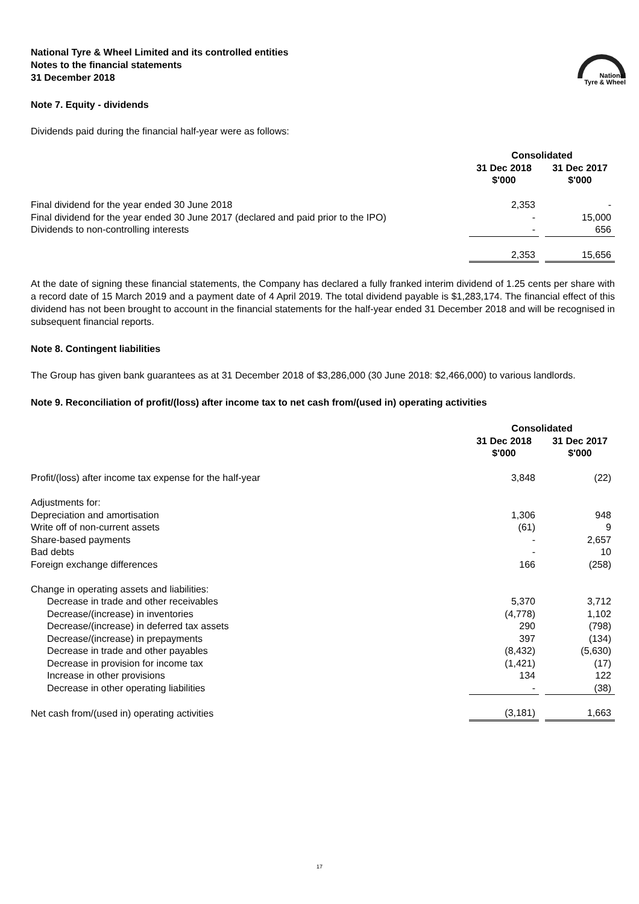National Tyre & Wheel Limited and its controlled entities
Notes to the financial statements
31 December 2018
National
Tyre & Wheel
Note 7. Equity - dividends
Dividends paid during the financial half-year were as follows:
| | Consolidated | | |
| | 31 Dec 2018 $'000 | | 31 Dec 2017 $'000 |
| Final dividend for the year ended 30 June 2018 | 2,353 | | - |
| Final dividend for the year ended 30 June 2017 (declared and paid prior to the IPO) | - | | 15,000 |
| Dividends to non-controlling interests | - | | 656 |
| | 2,353 | | 15,656 |
At the date of signing these financial statements, the Company has declared a fully franked interim dividend of 1.25 cents per share with a record date of 15 March 2019 and a payment date of 4 April 2019. The total dividend payable is $1,283,174. The financial effect of this dividend has not been brought to account in the financial statements for the half-year ended 31 December 2018 and will be recognised in subsequent financial reports.
Note 8. Contingent liabilities
The Group has given bank guarantees as at 31 December 2018 of $3,286,000 (30 June 2018: $2,466,000) to various landlords.
Note 9. Reconciliation of profit/(loss) after income tax to net cash from/(used in) operating activities
| | Consolidated | | |
| | 31 Dec 2018 $'000 | | 31 Dec 2017 $'000 |
| Profit/(loss) after income tax expense for the half-year | 3,848 | | (22) |
| Adjustments for: | | | |
| Depreciation and amortisation | 1,306 | | 948 |
| Write off of non-current assets | (61) | | 9 |
| Share-based payments | - | | 2,657 |
| Bad debts | - | | 10 |
| Foreign exchange differences | 166 | | (258) |
| Change in operating assets and liabilities: | | | |
| Decrease in trade and other receivables | 5,370 | | 3,712 |
| Decrease/(increase) in inventories | (4,778) | | 1,102 |
| Decrease/(increase) in deferred tax assets | 290 | | (798) |
| Decrease/(increase) in prepayments | 397 | | (134) |
| Decrease in trade and other payables | (8,432) | | (5,630) |
| Decrease in provision for income tax | (1,421) | | (17) |
| Increase in other provisions | 134 | | 122 |
| Decrease in other operating liabilities | - | | (38) |
| Net cash from/(used in) operating activities | (3,181) | | 1,663 |
17